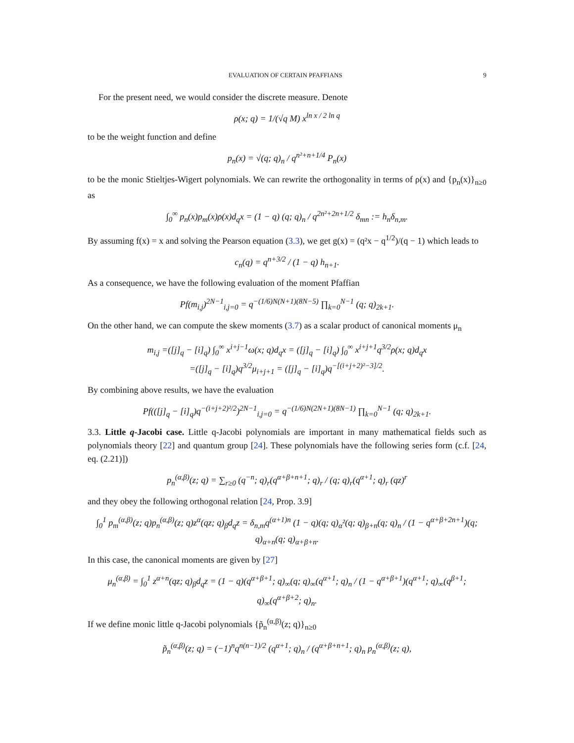EVALUATION OF CERTAIN PFAFFIANS 9
For the present need, we would consider the discrete measure. Denote
ρ(x; q) = 1/(√q M) x<sup>ln x / 2 ln q</sup>
to be the weight function and define
p<sub>n</sub>(x) = √(q; q)<sub>n</sub> / q<sup>n²+n+1/4</sup> P<sub>n</sub>(x)
to be the monic Stieltjes-Wigert polynomials. We can rewrite the orthogonality in terms of ρ(x) and {p<sub>n</sub>(x)}<sub>n≥0</sub> as
∫<sub>0</sub><sup>∞</sup> p<sub>n</sub>(x)p<sub>m</sub>(x)ρ(x)d<sub>q</sub>x = (1 − q) (q; q)<sub>n</sub> / q<sup>2n²+2n+1/2</sup> δ<sub>mn</sub> := h<sub>n</sub>δ<sub>n,m</sub>.
By assuming f(x) = x and solving the Pearson equation (3.3), we get g(x) = (q²x − q<sup>1/2</sup>)/(q − 1) which leads to
c<sub>n</sub>(q) = q<sup>n+3/2</sup> / (1 − q) h<sub>n+1</sub>.
As a consequence, we have the following evaluation of the moment Pfaffian
Pf(m<sub>i,j</sub>)<sup>2N−1</sup><sub>i,j=0</sub> = q<sup>−(1/6)N(N+1)(8N−5)</sup> ∏<sub>k=0</sub><sup>N−1</sup> (q; q)<sub>2k+1</sub>.
On the other hand, we can compute the skew moments (3.7) as a scalar product of canonical moments μ<sub>n</sub>
m<sub>i,j</sub> =([j]<sub>q</sub> − [i]<sub>q</sub>) ∫<sub>0</sub><sup>∞</sup> x<sup>i+j−1</sup>ω(x; q)d<sub>q</sub>x = ([j]<sub>q</sub> − [i]<sub>q</sub>) ∫<sub>0</sub><sup>∞</sup> x<sup>i+j+1</sup>q<sup>3/2</sup>ρ(x; q)d<sub>q</sub>x
=([j]<sub>q</sub> − [i]<sub>q</sub>)q<sup>3/2</sup>μ<sub>i+j+1</sub> = ([j]<sub>q</sub> − [i]<sub>q</sub>)q<sup>−[(i+j+2)²−3]/2</sup>.
By combining above results, we have the evaluation
Pf(([j]<sub>q</sub> − [i]<sub>q</sub>)q<sup>−(i+j+2)²/2</sup>)<sup>2N−1</sup><sub>i,j=0</sub> = q<sup>−(1/6)N(2N+1)(8N−1)</sup> ∏<sub>k=0</sub><sup>N−1</sup> (q; q)<sub>2k+1</sub>.
3.3. Little q-Jacobi case. Little q-Jacobi polynomials are important in many mathematical fields such as polynomials theory [22] and quantum group [24]. These polynomials have the following series form (c.f. [24, eq. (2.21)])
p<sub>n</sub><sup>(α,β)</sup>(z; q) = ∑<sub>r≥0</sub> (q<sup>−n</sup>; q)<sub>r</sub>(q<sup>α+β+n+1</sup>; q)<sub>r</sub> / (q; q)<sub>r</sub>(q<sup>α+1</sup>; q)<sub>r</sub> (qz)<sup>r</sup>
and they obey the following orthogonal relation [24, Prop. 3.9]
∫<sub>0</sub><sup>1</sup> p<sub>m</sub><sup>(α,β)</sup>(z; q)p<sub>n</sub><sup>(α,β)</sup>(z; q)z<sup>α</sup>(qz; q)<sub>β</sub>d<sub>q</sub>z = δ<sub>n,m</sub>q<sup>(α+1)n</sup> (1 − q)(q; q)<sub>α</sub>²(q; q)<sub>β+n</sub>(q; q)<sub>n</sub> / (1 − q<sup>α+β+2n+1</sup>)(q; q)<sub>α+n</sub>(q; q)<sub>α+β+n</sub>.
In this case, the canonical moments are given by [27]
μ<sub>n</sub><sup>(α,β)</sup> = ∫<sub>0</sub><sup>1</sup> z<sup>α+n</sup>(qz; q)<sub>β</sub>d<sub>q</sub>z = (1 − q)(q<sup>α+β+1</sup>; q)<sub>∞</sub>(q; q)<sub>∞</sub>(q<sup>α+1</sup>; q)<sub>n</sub> / (1 − q<sup>α+β+1</sup>)(q<sup>α+1</sup>; q)<sub>∞</sub>(q<sup>β+1</sup>; q)<sub>∞</sub>(q<sup>α+β+2</sup>; q)<sub>n</sub>.
If we define monic little q-Jacobi polynomials {p̃<sub>n</sub><sup>(α,β)</sup>(z; q)}<sub>n≥0</sub>
p̃<sub>n</sub><sup>(α,β)</sup>(z; q) = (−1)<sup>n</sup>q<sup>n(n−1)/2</sup> (q<sup>α+1</sup>; q)<sub>n</sub> / (q<sup>α+β+n+1</sup>; q)<sub>n</sub> p<sub>n</sub><sup>(α,β)</sup>(z; q),